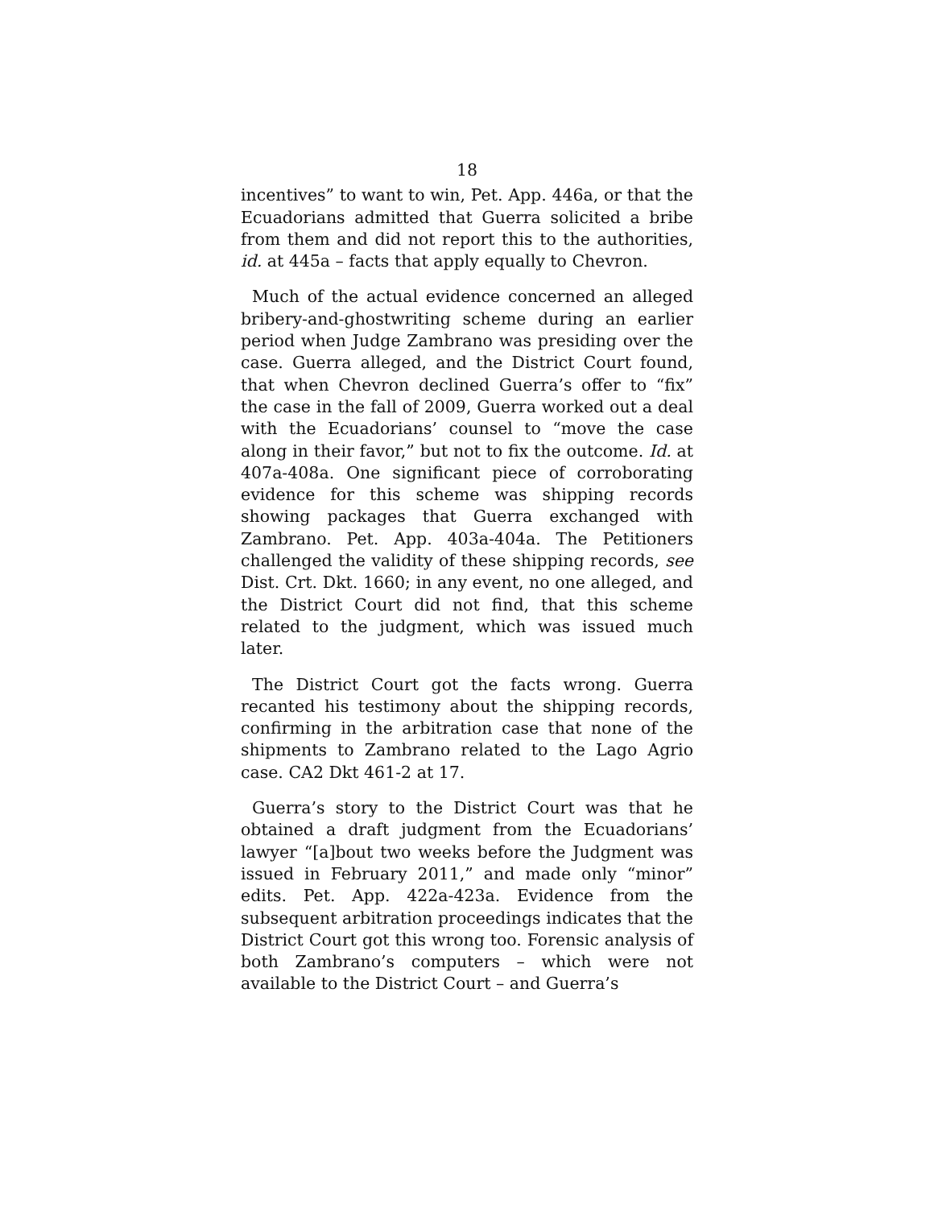18
incentives” to want to win, Pet. App. 446a, or that the Ecuadorians admitted that Guerra solicited a bribe from them and did not report this to the authorities, id. at 445a – facts that apply equally to Chevron.
Much of the actual evidence concerned an alleged bribery-and-ghostwriting scheme during an earlier period when Judge Zambrano was presiding over the case. Guerra alleged, and the District Court found, that when Chevron declined Guerra’s offer to “fix” the case in the fall of 2009, Guerra worked out a deal with the Ecuadorians’ counsel to “move the case along in their favor,” but not to fix the outcome. Id. at 407a-408a. One significant piece of corroborating evidence for this scheme was shipping records showing packages that Guerra exchanged with Zambrano. Pet. App. 403a-404a. The Petitioners challenged the validity of these shipping records, see Dist. Crt. Dkt. 1660; in any event, no one alleged, and the District Court did not find, that this scheme related to the judgment, which was issued much later.
The District Court got the facts wrong. Guerra recanted his testimony about the shipping records, confirming in the arbitration case that none of the shipments to Zambrano related to the Lago Agrio case. CA2 Dkt 461-2 at 17.
Guerra’s story to the District Court was that he obtained a draft judgment from the Ecuadorians’ lawyer “[a]bout two weeks before the Judgment was issued in February 2011,” and made only “minor” edits. Pet. App. 422a-423a. Evidence from the subsequent arbitration proceedings indicates that the District Court got this wrong too. Forensic analysis of both Zambrano’s computers – which were not available to the District Court – and Guerra’s